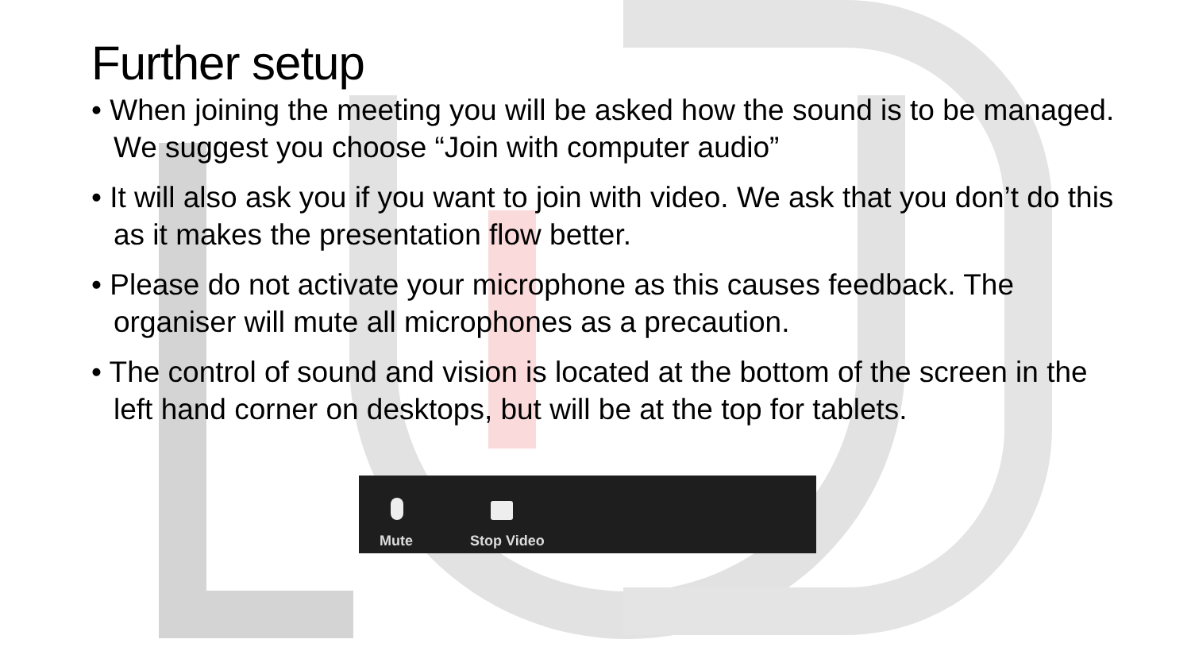Further setup
• When joining the meeting you will be asked how the sound is to be managed. We suggest you choose “Join with computer audio”
• It will also ask you if you want to join with video. We ask that you don’t do this as it makes the presentation flow better.
• Please do not activate your microphone as this causes feedback. The organiser will mute all microphones as a precaution.
• The control of sound and vision is located at the bottom of the screen in the left hand corner on desktops, but will be at the top for tablets.
Mute Stop Video